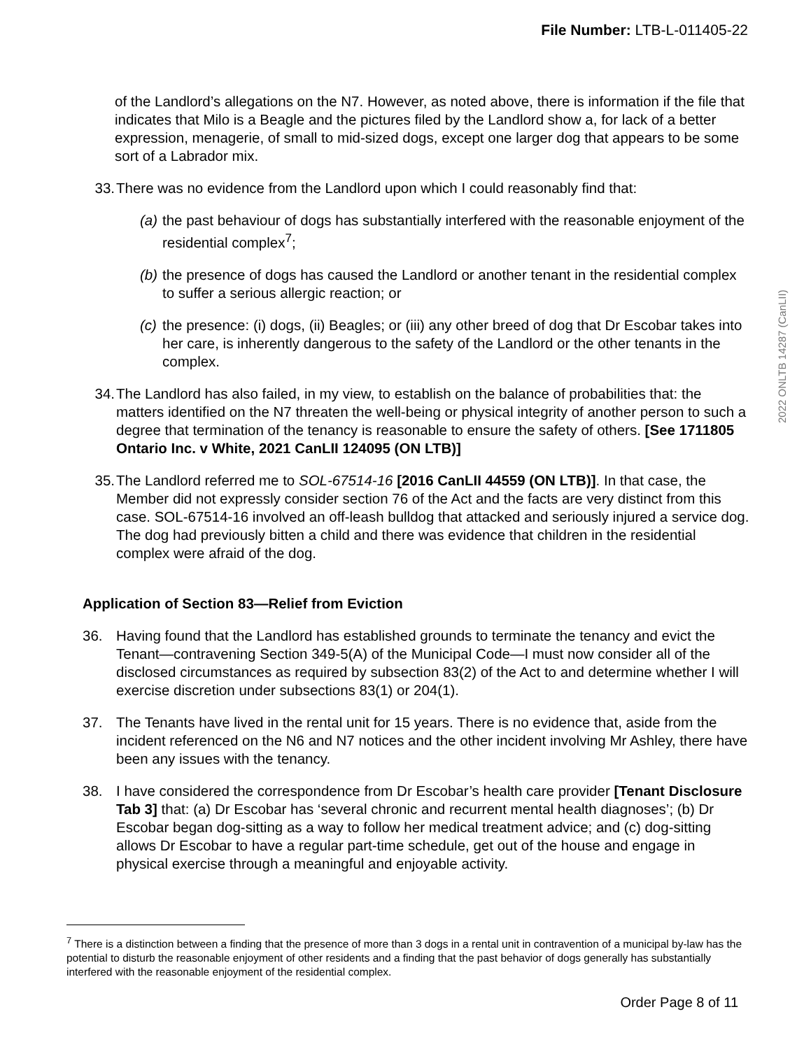File Number: LTB-L-011405-22
2022 ONLTB 14287 (CanLII)
of the Landlord’s allegations on the N7. However, as noted above, there is information if the file that indicates that Milo is a Beagle and the pictures filed by the Landlord show a, for lack of a better expression, menagerie, of small to mid-sized dogs, except one larger dog that appears to be some sort of a Labrador mix.
33. There was no evidence from the Landlord upon which I could reasonably find that:
(a) the past behaviour of dogs has substantially interfered with the reasonable enjoyment of the residential complex<sup>7</sup>;
(b) the presence of dogs has caused the Landlord or another tenant in the residential complex to suffer a serious allergic reaction; or
(c) the presence: (i) dogs, (ii) Beagles; or (iii) any other breed of dog that Dr Escobar takes into her care, is inherently dangerous to the safety of the Landlord or the other tenants in the complex.
34. The Landlord has also failed, in my view, to establish on the balance of probabilities that: the matters identified on the N7 threaten the well-being or physical integrity of another person to such a degree that termination of the tenancy is reasonable to ensure the safety of others. [See 1711805 Ontario Inc. v White, 2021 CanLII 124095 (ON LTB)]
35. The Landlord referred me to SOL-67514-16 [2016 CanLII 44559 (ON LTB)]. In that case, the Member did not expressly consider section 76 of the Act and the facts are very distinct from this case. SOL-67514-16 involved an off-leash bulldog that attacked and seriously injured a service dog. The dog had previously bitten a child and there was evidence that children in the residential complex were afraid of the dog.
Application of Section 83—Relief from Eviction
36. Having found that the Landlord has established grounds to terminate the tenancy and evict the Tenant—contravening Section 349-5(A) of the Municipal Code—I must now consider all of the disclosed circumstances as required by subsection 83(2) of the Act to and determine whether I will exercise discretion under subsections 83(1) or 204(1).
37. The Tenants have lived in the rental unit for 15 years. There is no evidence that, aside from the incident referenced on the N6 and N7 notices and the other incident involving Mr Ashley, there have been any issues with the tenancy.
38. I have considered the correspondence from Dr Escobar’s health care provider [Tenant Disclosure Tab 3] that: (a) Dr Escobar has ‘several chronic and recurrent mental health diagnoses’; (b) Dr Escobar began dog-sitting as a way to follow her medical treatment advice; and (c) dog-sitting allows Dr Escobar to have a regular part-time schedule, get out of the house and engage in physical exercise through a meaningful and enjoyable activity.
<sup>7</sup> There is a distinction between a finding that the presence of more than 3 dogs in a rental unit in contravention of a municipal by-law has the potential to disturb the reasonable enjoyment of other residents and a finding that the past behavior of dogs generally has substantially interfered with the reasonable enjoyment of the residential complex.
Order Page 8 of 11